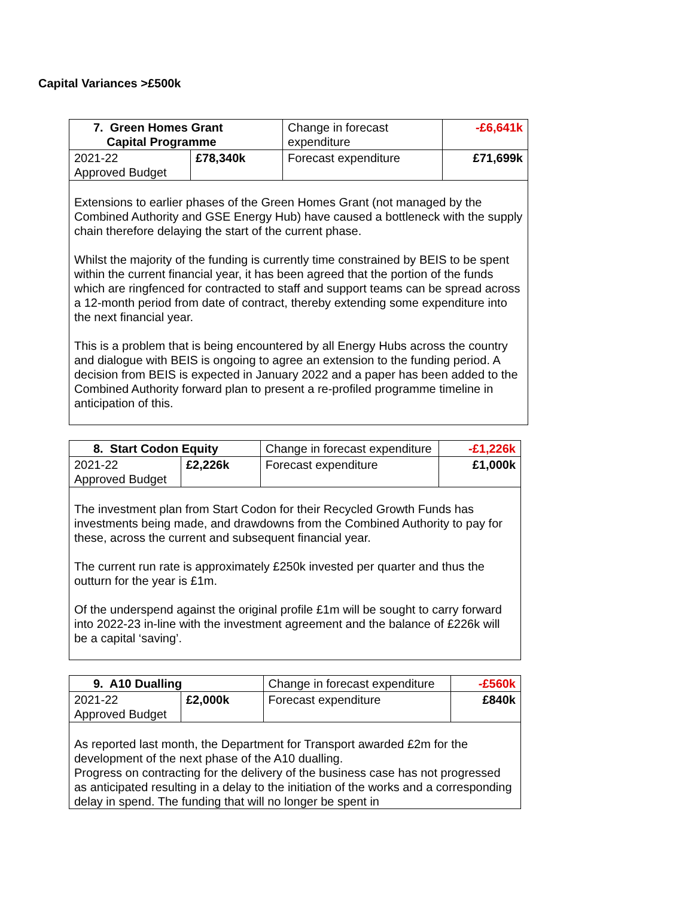Capital Variances >£500k
| 7. Green Homes Grant Capital Programme | | Change in forecast expenditure | -£6,641k |
| 2021-22 Approved Budget | £78,340k | Forecast expenditure | £71,699k |
| Extensions to earlier phases of the Green Homes Grant (not managed by the Combined Authority and GSE Energy Hub) have caused a bottleneck with the supply chain therefore delaying the start of the current phase. Whilst the majority of the funding is currently time constrained by BEIS to be spent within the current financial year, it has been agreed that the portion of the funds which are ringfenced for contracted to staff and support teams can be spread across a 12-month period from date of contract, thereby extending some expenditure into the next financial year. This is a problem that is being encountered by all Energy Hubs across the country and dialogue with BEIS is ongoing to agree an extension to the funding period. A decision from BEIS is expected in January 2022 and a paper has been added to the Combined Authority forward plan to present a re-profiled programme timeline in anticipation of this. | | | |
| 8. Start Codon Equity | | Change in forecast expenditure | -£1,226k |
| 2021-22 Approved Budget | £2,226k | Forecast expenditure | £1,000k |
| The investment plan from Start Codon for their Recycled Growth Funds has investments being made, and drawdowns from the Combined Authority to pay for these, across the current and subsequent financial year. The current run rate is approximately £250k invested per quarter and thus the outturn for the year is £1m. Of the underspend against the original profile £1m will be sought to carry forward into 2022-23 in-line with the investment agreement and the balance of £226k will be a capital ‘saving’. | | | |
| 9. A10 Dualling | | Change in forecast expenditure | -£560k |
| 2021-22 Approved Budget | £2,000k | Forecast expenditure | £840k |
| As reported last month, the Department for Transport awarded £2m for the development of the next phase of the A10 dualling. Progress on contracting for the delivery of the business case has not progressed as anticipated resulting in a delay to the initiation of the works and a corresponding delay in spend. The funding that will no longer be spent in | | | |